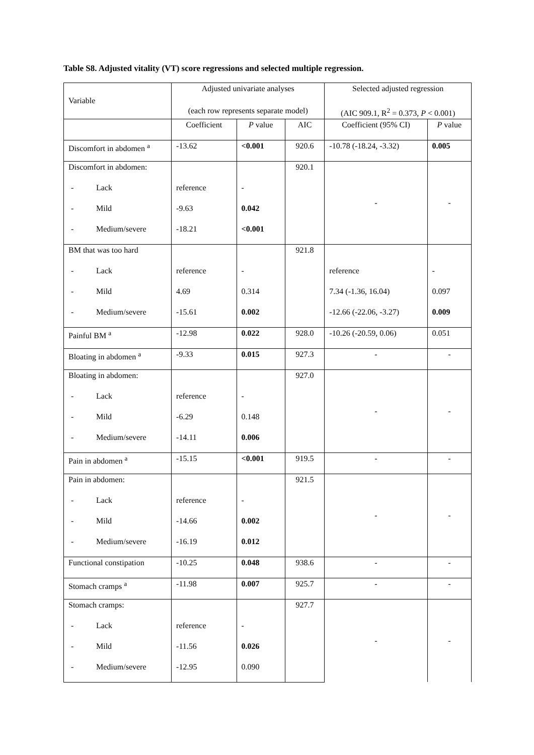Table S8. Adjusted vitality (VT) score regressions and selected multiple regression.
| Variable | Adjusted univariate analyses (each row represents separate model) | | | Selected adjusted regression (AIC 909.1, R<sup>2</sup> = 0.373, P < 0.001) | |
| --- | --- | --- | --- | --- | --- |
| | Coefficient | P value | AIC | Coefficient (95% CI) | P value |
| Discomfort in abdomen <sup>a</sup> | -13.62 | <0.001 | 920.6 | -10.78 (-18.24, -3.32) | 0.005 |
| Discomfort in abdomen: | | | 920.1 | - | - |
| - Lack | reference | - | | | |
| - Mild | -9.63 | 0.042 | | | |
| - Medium/severe | -18.21 | <0.001 | | | |
| BM that was too hard | | | 921.8 | | |
| - Lack | reference | - | | reference | - |
| - Mild | 4.69 | 0.314 | | 7.34 (-1.36, 16.04) | 0.097 |
| - Medium/severe | -15.61 | 0.002 | | -12.66 (-22.06, -3.27) | 0.009 |
| Painful BM <sup>a</sup> | -12.98 | 0.022 | 928.0 | -10.26 (-20.59, 0.06) | 0.051 |
| Bloating in abdomen <sup>a</sup> | -9.33 | 0.015 | 927.3 | - | - |
| Bloating in abdomen: | | | 927.0 | - | - |
| - Lack | reference | - | | | |
| - Mild | -6.29 | 0.148 | | | |
| - Medium/severe | -14.11 | 0.006 | | | |
| Pain in abdomen <sup>a</sup> | -15.15 | <0.001 | 919.5 | - | - |
| Pain in abdomen: | | | 921.5 | - | - |
| - Lack | reference | - | | | |
| - Mild | -14.66 | 0.002 | | | |
| - Medium/severe | -16.19 | 0.012 | | | |
| Functional constipation | -10.25 | 0.048 | 938.6 | - | - |
| Stomach cramps <sup>a</sup> | -11.98 | 0.007 | 925.7 | - | - |
| Stomach cramps: | | | 927.7 | - | - |
| - Lack | reference | - | | | |
| - Mild | -11.56 | 0.026 | | | |
| - Medium/severe | -12.95 | 0.090 | | | |